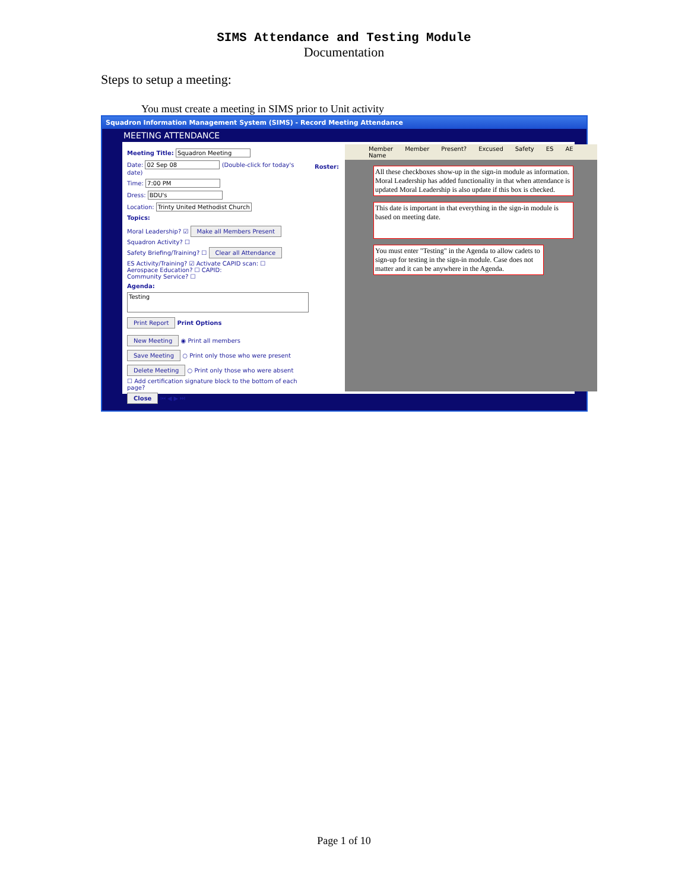SIMS Attendance and Testing Module
Documentation
Steps to setup a meeting:
You must create a meeting in SIMS prior to Unit activity
Squadron Information Management System (SIMS) - Record Meeting Attendance
MEETING ATTENDANCE
Meeting Title: Squadron Meeting
Date: 02 Sep 08 (Double-click for today's date)
Time: 7:00 PM
Dress: BDU's
Location: Trinty United Methodist Church
Topics:
Moral Leadership? ☑ Make all Members Present
Squadron Activity? ☐
Safety Briefing/Training? ☐ Clear all Attendance
ES Activity/Training? ☑ Activate CAPID scan: ☐
Aerospace Education? ☐ CAPID:
Community Service? ☐
Agenda:
Testing
Print Report Print Options
New Meeting ◉ Print all members
Save Meeting ○ Print only those who were present
Delete Meeting ○ Print only those who were absent
☐ Add certification signature block to the bottom of each page?
Close ⏮ ◀ ▶ ⏭
Roster:
Member Name Member Present? Excused Safety ES AE
All these checkboxes show-up in the sign-in module as information. Moral Leadership has added functionality in that when attendance is updated Moral Leadership is also update if this box is checked.
This date is important in that everything in the sign-in module is based on meeting date.
You must enter "Testing" in the Agenda to allow cadets to sign-up for testing in the sign-in module. Case does not matter and it can be anywhere in the Agenda.
Page 1 of 10